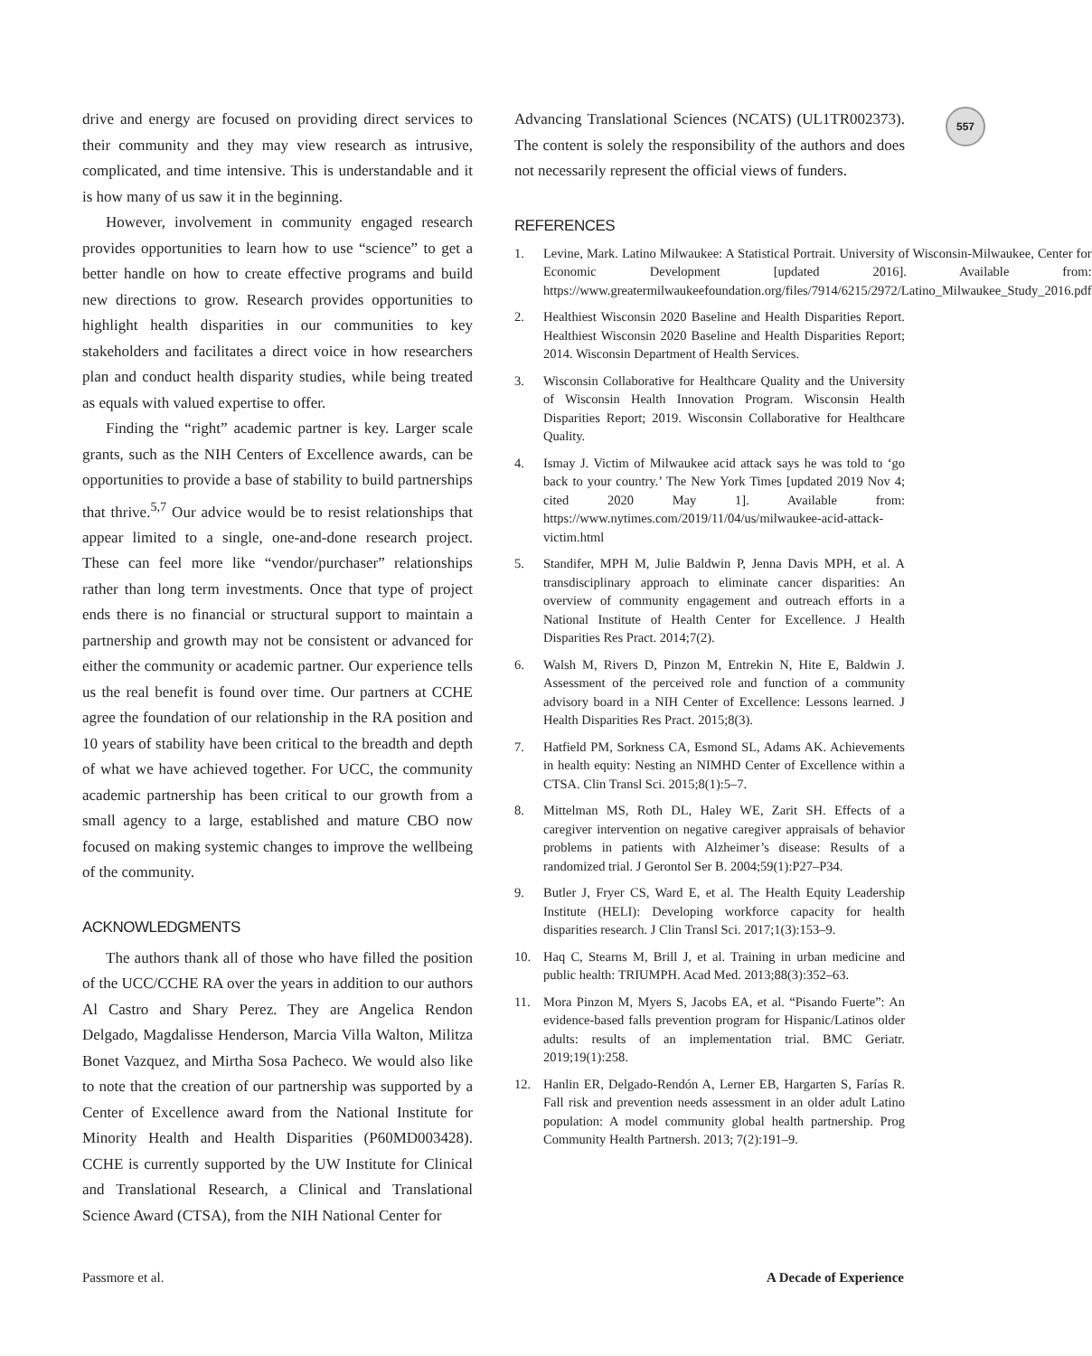557
drive and energy are focused on providing direct services to their community and they may view research as intrusive, complicated, and time intensive. This is understandable and it is how many of us saw it in the beginning.
However, involvement in community engaged research provides opportunities to learn how to use “science” to get a better handle on how to create effective programs and build new directions to grow. Research provides opportunities to highlight health disparities in our communities to key stakeholders and facilitates a direct voice in how researchers plan and conduct health disparity studies, while being treated as equals with valued expertise to offer.
Finding the “right” academic partner is key. Larger scale grants, such as the NIH Centers of Excellence awards, can be opportunities to provide a base of stability to build partnerships that thrive.<sup>5,7</sup> Our advice would be to resist relationships that appear limited to a single, one-and-done research project. These can feel more like “vendor/purchaser” relationships rather than long term investments. Once that type of project ends there is no financial or structural support to maintain a partnership and growth may not be consistent or advanced for either the community or academic partner. Our experience tells us the real benefit is found over time. Our partners at CCHE agree the foundation of our relationship in the RA position and 10 years of stability have been critical to the breadth and depth of what we have achieved together. For UCC, the community academic partnership has been critical to our growth from a small agency to a large, established and mature CBO now focused on making systemic changes to improve the wellbeing of the community.
ACKNOWLEDGMENTS
The authors thank all of those who have filled the position of the UCC/CCHE RA over the years in addition to our authors Al Castro and Shary Perez. They are Angelica Rendon Delgado, Magdalisse Henderson, Marcia Villa Walton, Militza Bonet Vazquez, and Mirtha Sosa Pacheco. We would also like to note that the creation of our partnership was supported by a Center of Excellence award from the National Institute for Minority Health and Health Disparities (P60MD003428). CCHE is currently supported by the UW Institute for Clinical and Translational Research, a Clinical and Translational Science Award (CTSA), from the NIH National Center for
Advancing Translational Sciences (NCATS) (UL1TR002373). The content is solely the responsibility of the authors and does not necessarily represent the official views of funders.
REFERENCES
1. Levine, Mark. Latino Milwaukee: A Statistical Portrait. University of Wisconsin-Milwaukee, Center for Economic Development [updated 2016]. Available from: https://www.greatermilwaukeefoundation.org/files/7914/6215/2972/Latino_Milwaukee_Study_2016.pdf
2. Healthiest Wisconsin 2020 Baseline and Health Disparities Report. Healthiest Wisconsin 2020 Baseline and Health Disparities Report; 2014. Wisconsin Department of Health Services.
3. Wisconsin Collaborative for Healthcare Quality and the University of Wisconsin Health Innovation Program. Wisconsin Health Disparities Report; 2019. Wisconsin Collaborative for Healthcare Quality.
4. Ismay J. Victim of Milwaukee acid attack says he was told to ‘go back to your country.’ The New York Times [updated 2019 Nov 4; cited 2020 May 1]. Available from: https://www.nytimes.com/2019/11/04/us/milwaukee-acid-attack-victim.html
5. Standifer, MPH M, Julie Baldwin P, Jenna Davis MPH, et al. A transdisciplinary approach to eliminate cancer disparities: An overview of community engagement and outreach efforts in a National Institute of Health Center for Excellence. J Health Disparities Res Pract. 2014;7(2).
6. Walsh M, Rivers D, Pinzon M, Entrekin N, Hite E, Baldwin J. Assessment of the perceived role and function of a community advisory board in a NIH Center of Excellence: Lessons learned. J Health Disparities Res Pract. 2015;8(3).
7. Hatfield PM, Sorkness CA, Esmond SL, Adams AK. Achievements in health equity: Nesting an NIMHD Center of Excellence within a CTSA. Clin Transl Sci. 2015;8(1):5–7.
8. Mittelman MS, Roth DL, Haley WE, Zarit SH. Effects of a caregiver intervention on negative caregiver appraisals of behavior problems in patients with Alzheimer’s disease: Results of a randomized trial. J Gerontol Ser B. 2004;59(1):P27–P34.
9. Butler J, Fryer CS, Ward E, et al. The Health Equity Leadership Institute (HELI): Developing workforce capacity for health disparities research. J Clin Transl Sci. 2017;1(3):153–9.
10. Haq C, Stearns M, Brill J, et al. Training in urban medicine and public health: TRIUMPH. Acad Med. 2013;88(3):352–63.
11. Mora Pinzon M, Myers S, Jacobs EA, et al. “Pisando Fuerte”: An evidence-based falls prevention program for Hispanic/Latinos older adults: results of an implementation trial. BMC Geriatr. 2019;19(1):258.
12. Hanlin ER, Delgado-Rendón A, Lerner EB, Hargarten S, Farías R. Fall risk and prevention needs assessment in an older adult Latino population: A model community global health partnership. Prog Community Health Partnersh. 2013; 7(2):191–9.
Passmore et al. A Decade of Experience